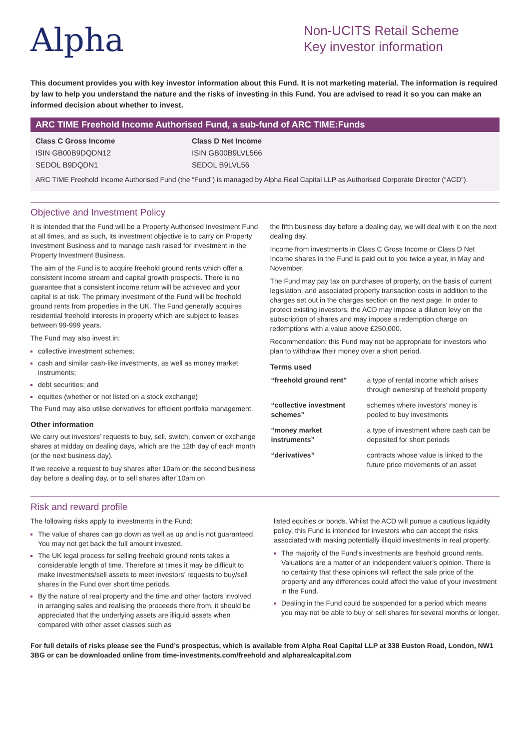Alpha
Non-UCITS Retail Scheme
Key investor information
This document provides you with key investor information about this Fund. It is not marketing material. The information is required by law to help you understand the nature and the risks of investing in this Fund. You are advised to read it so you can make an informed decision about whether to invest.
ARC TIME Freehold Income Authorised Fund, a sub-fund of ARC TIME:Funds
| Class C Gross Income | Class D Net Income |
| --- | --- |
| ISIN GB00B9DQDN12 | ISIN GB00B9LVL566 |
| SEDOL B9DQDN1 | SEDOL B9LVL56 |
ARC TIME Freehold Income Authorised Fund (the “Fund”) is managed by Alpha Real Capital LLP as Authorised Corporate Director (“ACD”).
Objective and Investment Policy
It is intended that the Fund will be a Property Authorised Investment Fund at all times, and as such, its investment objective is to carry on Property Investment Business and to manage cash raised for investment in the Property Investment Business.
The aim of the Fund is to acquire freehold ground rents which offer a consistent income stream and capital growth prospects. There is no guarantee that a consistent income return will be achieved and your capital is at risk. The primary investment of the Fund will be freehold ground rents from properties in the UK. The Fund generally acquires residential freehold interests in property which are subject to leases between 99-999 years.
The Fund may also invest in:
collective investment schemes;
cash and similar cash-like investments, as well as money market instruments;
debt securities; and
equities (whether or not listed on a stock exchange)
The Fund may also utilise derivatives for efficient portfolio management.
Other information
We carry out investors’ requests to buy, sell, switch, convert or exchange shares at midday on dealing days, which are the 12th day of each month (or the next business day).
If we receive a request to buy shares after 10am on the second business day before a dealing day, or to sell shares after 10am on
the fifth business day before a dealing day, we will deal with it on the next dealing day.
Income from investments in Class C Gross Income or Class D Net Income shares in the Fund is paid out to you twice a year, in May and November.
The Fund may pay tax on purchases of property, on the basis of current legislation, and associated property transaction costs in addition to the charges set out in the charges section on the next page. In order to protect existing investors, the ACD may impose a dilution levy on the subscription of shares and may impose a redemption charge on redemptions with a value above £250,000.
Recommendation: this Fund may not be appropriate for investors who plan to withdraw their money over a short period.
Terms used
| “freehold ground rent” | a type of rental income which arises through ownership of freehold property |
| “collective investment schemes” | schemes where investors’ money is pooled to buy investments |
| “money market instruments” | a type of investment where cash can be deposited for short periods |
| “derivatives” | contracts whose value is linked to the future price movements of an asset |
Risk and reward profile
The following risks apply to investments in the Fund:
The value of shares can go down as well as up and is not guaranteed. You may not get back the full amount invested.
The UK legal process for selling freehold ground rents takes a considerable length of time. Therefore at times it may be difficult to make investments/sell assets to meet investors’ requests to buy/sell shares in the Fund over short time periods.
By the nature of real property and the time and other factors involved in arranging sales and realising the proceeds there from, it should be appreciated that the underlying assets are illiquid assets when compared with other asset classes such as
listed equities or bonds. Whilst the ACD will pursue a cautious liquidity policy, this Fund is intended for investors who can accept the risks associated with making potentially illiquid investments in real property.
The majority of the Fund’s investments are freehold ground rents. Valuations are a matter of an independent valuer’s opinion. There is no certainty that these opinions will reflect the sale price of the property and any differences could affect the value of your investment in the Fund.
Dealing in the Fund could be suspended for a period which means you may not be able to buy or sell shares for several months or longer.
For full details of risks please see the Fund’s prospectus, which is available from Alpha Real Capital LLP at 338 Euston Road, London, NW1 3BG or can be downloaded online from time-investments.com/freehold and alpharealcapital.com